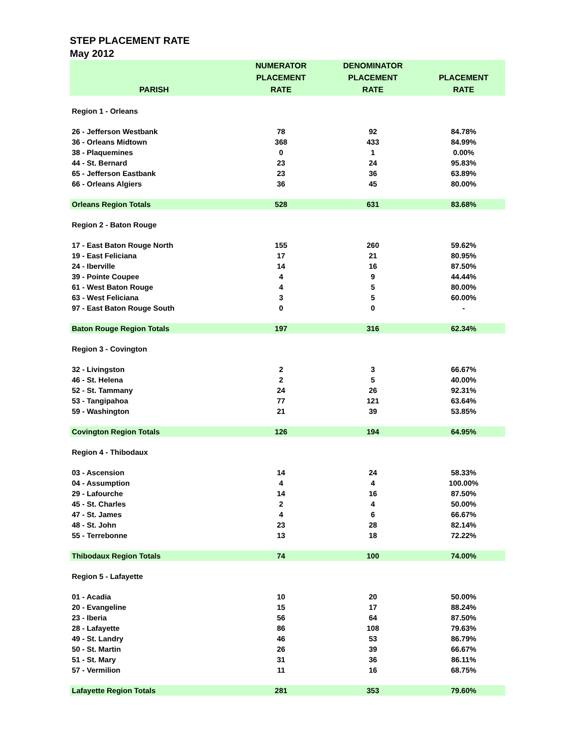STEP PLACEMENT RATE
May 2012
| | NUMERATOR | DENOMINATOR | |
| --- | --- | --- | --- |
| | PLACEMENT | PLACEMENT | PLACEMENT |
| PARISH | RATE | RATE | RATE |
| Region 1 - Orleans | | | |
| 26 - Jefferson Westbank | 78 | 92 | 84.78% |
| 36 - Orleans Midtown | 368 | 433 | 84.99% |
| 38 - Plaquemines | 0 | 1 | 0.00% |
| 44 - St. Bernard | 23 | 24 | 95.83% |
| 65 - Jefferson Eastbank | 23 | 36 | 63.89% |
| 66 - Orleans Algiers | 36 | 45 | 80.00% |
| Orleans Region Totals | 528 | 631 | 83.68% |
| Region 2 - Baton Rouge | | | |
| 17 - East Baton Rouge North | 155 | 260 | 59.62% |
| 19 - East Feliciana | 17 | 21 | 80.95% |
| 24 - Iberville | 14 | 16 | 87.50% |
| 39 - Pointe Coupee | 4 | 9 | 44.44% |
| 61 - West Baton Rouge | 4 | 5 | 80.00% |
| 63 - West Feliciana | 3 | 5 | 60.00% |
| 97 - East Baton Rouge South | 0 | 0 | - |
| Baton Rouge Region Totals | 197 | 316 | 62.34% |
| Region 3 - Covington | | | |
| 32 - Livingston | 2 | 3 | 66.67% |
| 46 - St. Helena | 2 | 5 | 40.00% |
| 52 - St. Tammany | 24 | 26 | 92.31% |
| 53 - Tangipahoa | 77 | 121 | 63.64% |
| 59 - Washington | 21 | 39 | 53.85% |
| Covington Region Totals | 126 | 194 | 64.95% |
| Region 4 - Thibodaux | | | |
| 03 - Ascension | 14 | 24 | 58.33% |
| 04 - Assumption | 4 | 4 | 100.00% |
| 29 - Lafourche | 14 | 16 | 87.50% |
| 45 - St. Charles | 2 | 4 | 50.00% |
| 47 - St. James | 4 | 6 | 66.67% |
| 48 - St. John | 23 | 28 | 82.14% |
| 55 - Terrebonne | 13 | 18 | 72.22% |
| Thibodaux Region Totals | 74 | 100 | 74.00% |
| Region 5 - Lafayette | | | |
| 01 - Acadia | 10 | 20 | 50.00% |
| 20 - Evangeline | 15 | 17 | 88.24% |
| 23 - Iberia | 56 | 64 | 87.50% |
| 28 - Lafayette | 86 | 108 | 79.63% |
| 49 - St. Landry | 46 | 53 | 86.79% |
| 50 - St. Martin | 26 | 39 | 66.67% |
| 51 - St. Mary | 31 | 36 | 86.11% |
| 57 - Vermilion | 11 | 16 | 68.75% |
| Lafayette Region Totals | 281 | 353 | 79.60% |